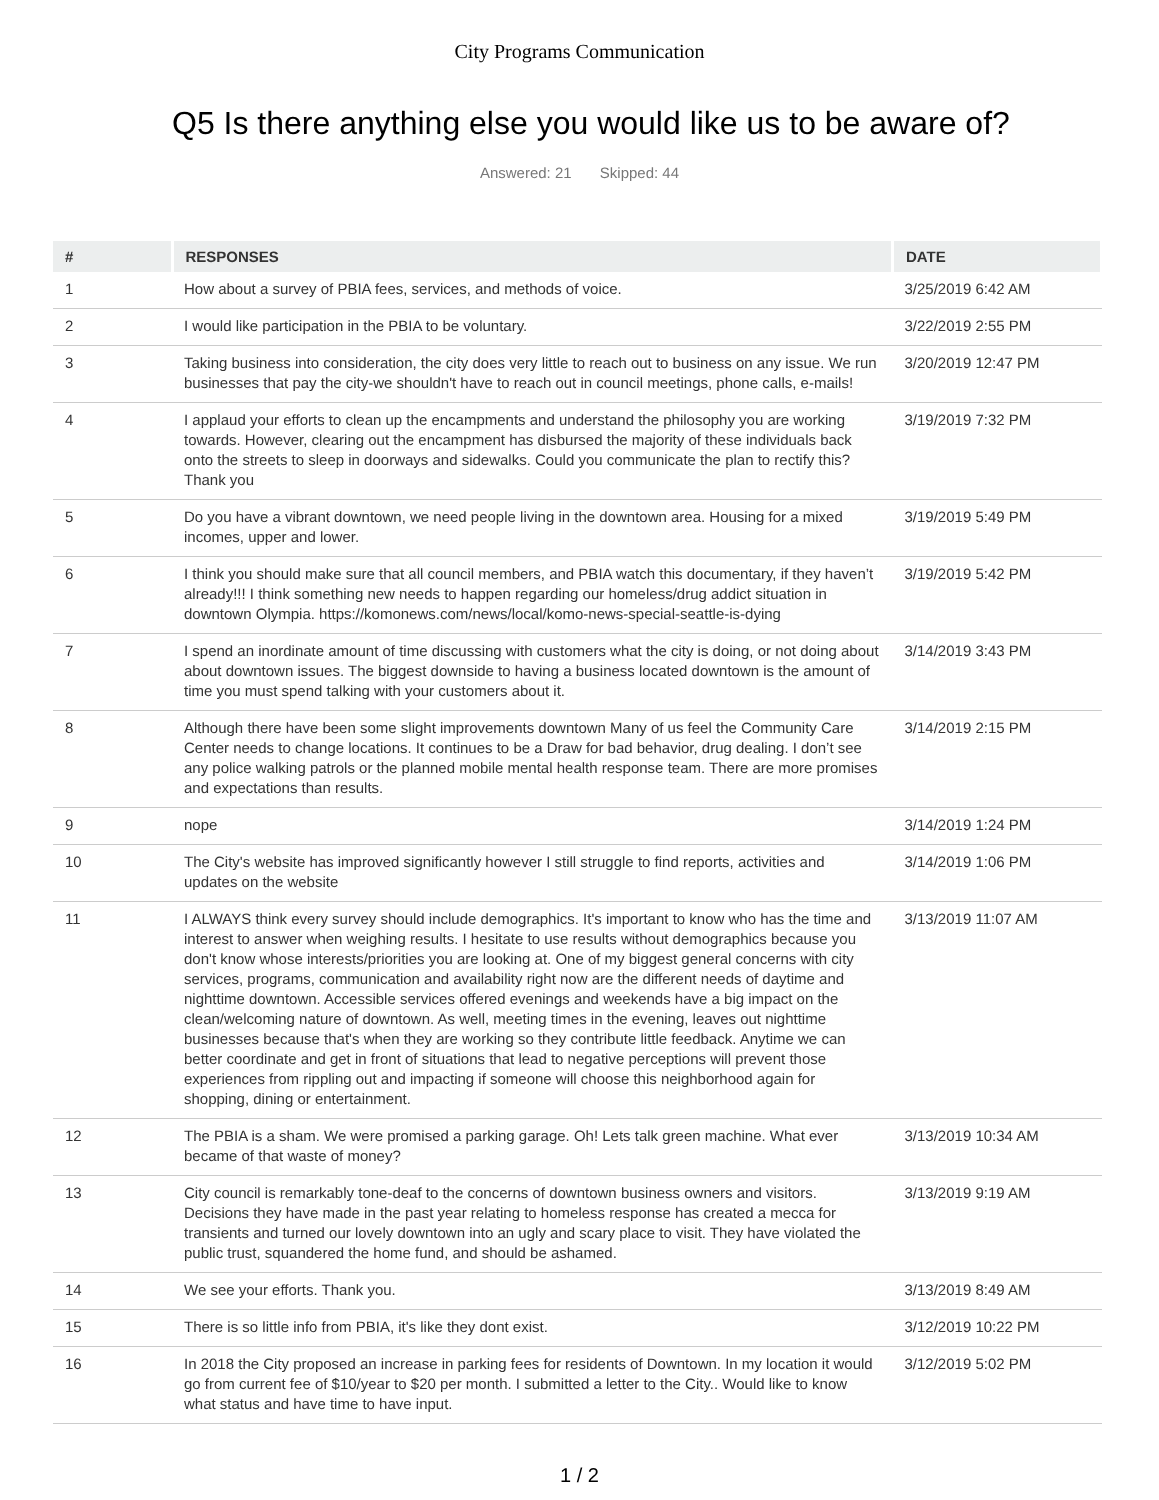City Programs Communication
Q5 Is there anything else you would like us to be aware of?
Answered: 21 Skipped: 44
| # | RESPONSES | DATE |
| --- | --- | --- |
| 1 | How about a survey of PBIA fees, services, and methods of voice. | 3/25/2019 6:42 AM |
| 2 | I would like participation in the PBIA to be voluntary. | 3/22/2019 2:55 PM |
| 3 | Taking business into consideration, the city does very little to reach out to business on any issue. We run businesses that pay the city-we shouldn't have to reach out in council meetings, phone calls, e-mails! | 3/20/2019 12:47 PM |
| 4 | I applaud your efforts to clean up the encampments and understand the philosophy you are working towards. However, clearing out the encampment has disbursed the majority of these individuals back onto the streets to sleep in doorways and sidewalks. Could you communicate the plan to rectify this? Thank you | 3/19/2019 7:32 PM |
| 5 | Do you have a vibrant downtown, we need people living in the downtown area. Housing for a mixed incomes, upper and lower. | 3/19/2019 5:49 PM |
| 6 | I think you should make sure that all council members, and PBIA watch this documentary, if they haven’t already!!! I think something new needs to happen regarding our homeless/drug addict situation in downtown Olympia. https://komonews.com/news/local/komo-news-special-seattle-is-dying | 3/19/2019 5:42 PM |
| 7 | I spend an inordinate amount of time discussing with customers what the city is doing, or not doing about about downtown issues. The biggest downside to having a business located downtown is the amount of time you must spend talking with your customers about it. | 3/14/2019 3:43 PM |
| 8 | Although there have been some slight improvements downtown Many of us feel the Community Care Center needs to change locations. It continues to be a Draw for bad behavior, drug dealing. I don’t see any police walking patrols or the planned mobile mental health response team. There are more promises and expectations than results. | 3/14/2019 2:15 PM |
| 9 | nope | 3/14/2019 1:24 PM |
| 10 | The City's website has improved significantly however I still struggle to find reports, activities and updates on the website | 3/14/2019 1:06 PM |
| 11 | I ALWAYS think every survey should include demographics. It's important to know who has the time and interest to answer when weighing results. I hesitate to use results without demographics because you don't know whose interests/priorities you are looking at. One of my biggest general concerns with city services, programs, communication and availability right now are the different needs of daytime and nighttime downtown. Accessible services offered evenings and weekends have a big impact on the clean/welcoming nature of downtown. As well, meeting times in the evening, leaves out nighttime businesses because that's when they are working so they contribute little feedback. Anytime we can better coordinate and get in front of situations that lead to negative perceptions will prevent those experiences from rippling out and impacting if someone will choose this neighborhood again for shopping, dining or entertainment. | 3/13/2019 11:07 AM |
| 12 | The PBIA is a sham. We were promised a parking garage. Oh! Lets talk green machine. What ever became of that waste of money? | 3/13/2019 10:34 AM |
| 13 | City council is remarkably tone-deaf to the concerns of downtown business owners and visitors. Decisions they have made in the past year relating to homeless response has created a mecca for transients and turned our lovely downtown into an ugly and scary place to visit. They have violated the public trust, squandered the home fund, and should be ashamed. | 3/13/2019 9:19 AM |
| 14 | We see your efforts. Thank you. | 3/13/2019 8:49 AM |
| 15 | There is so little info from PBIA, it's like they dont exist. | 3/12/2019 10:22 PM |
| 16 | In 2018 the City proposed an increase in parking fees for residents of Downtown. In my location it would go from current fee of $10/year to $20 per month. I submitted a letter to the City.. Would like to know what status and have time to have input. | 3/12/2019 5:02 PM |
1 / 2